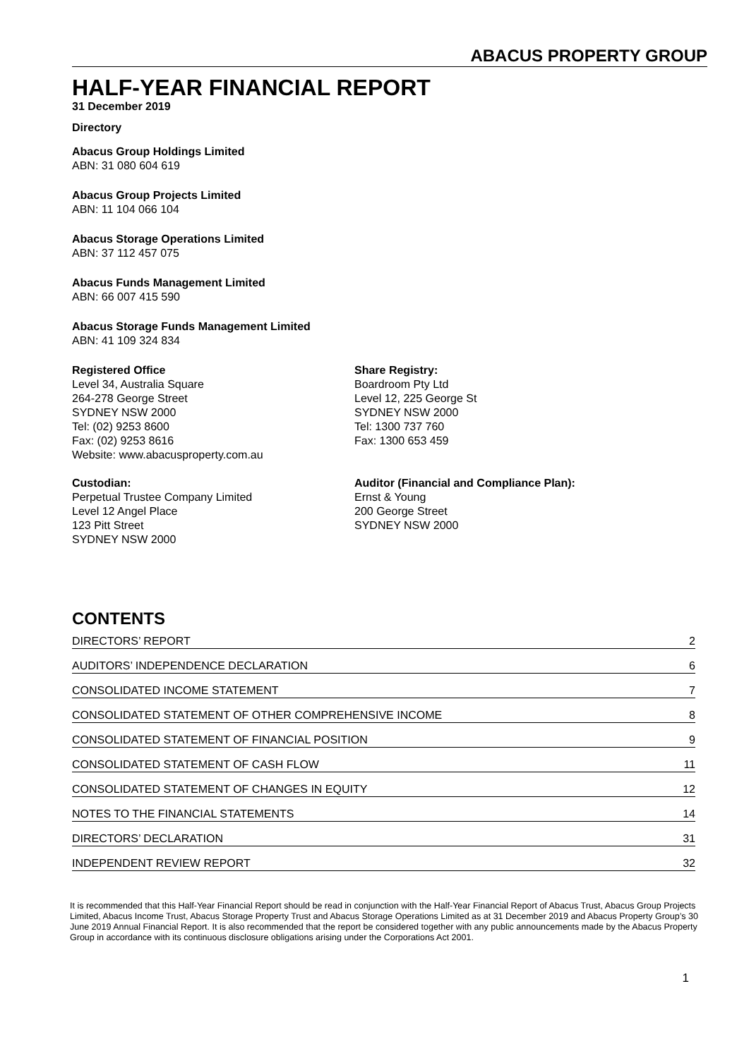ABACUS PROPERTY GROUP
HALF-YEAR FINANCIAL REPORT
31 December 2019
Directory
Abacus Group Holdings Limited
ABN: 31 080 604 619
Abacus Group Projects Limited
ABN: 11 104 066 104
Abacus Storage Operations Limited
ABN: 37 112 457 075
Abacus Funds Management Limited
ABN: 66 007 415 590
Abacus Storage Funds Management Limited
ABN: 41 109 324 834
Registered Office
Level 34, Australia Square
264-278 George Street
SYDNEY NSW 2000
Tel: (02) 9253 8600
Fax: (02) 9253 8616
Website: www.abacusproperty.com.au
Share Registry:
Boardroom Pty Ltd
Level 12, 225 George St
SYDNEY NSW 2000
Tel: 1300 737 760
Fax: 1300 653 459
Custodian:
Perpetual Trustee Company Limited
Level 12 Angel Place
123 Pitt Street
SYDNEY NSW 2000
Auditor (Financial and Compliance Plan):
Ernst & Young
200 George Street
SYDNEY NSW 2000
CONTENTS
DIRECTORS’ REPORT 2
AUDITORS’ INDEPENDENCE DECLARATION 6
CONSOLIDATED INCOME STATEMENT 7
CONSOLIDATED STATEMENT OF OTHER COMPREHENSIVE INCOME 8
CONSOLIDATED STATEMENT OF FINANCIAL POSITION 9
CONSOLIDATED STATEMENT OF CASH FLOW 11
CONSOLIDATED STATEMENT OF CHANGES IN EQUITY 12
NOTES TO THE FINANCIAL STATEMENTS 14
DIRECTORS’ DECLARATION 31
INDEPENDENT REVIEW REPORT 32
It is recommended that this Half-Year Financial Report should be read in conjunction with the Half-Year Financial Report of Abacus Trust, Abacus Group Projects Limited, Abacus Income Trust, Abacus Storage Property Trust and Abacus Storage Operations Limited as at 31 December 2019 and Abacus Property Group’s 30 June 2019 Annual Financial Report. It is also recommended that the report be considered together with any public announcements made by the Abacus Property Group in accordance with its continuous disclosure obligations arising under the Corporations Act 2001.
1